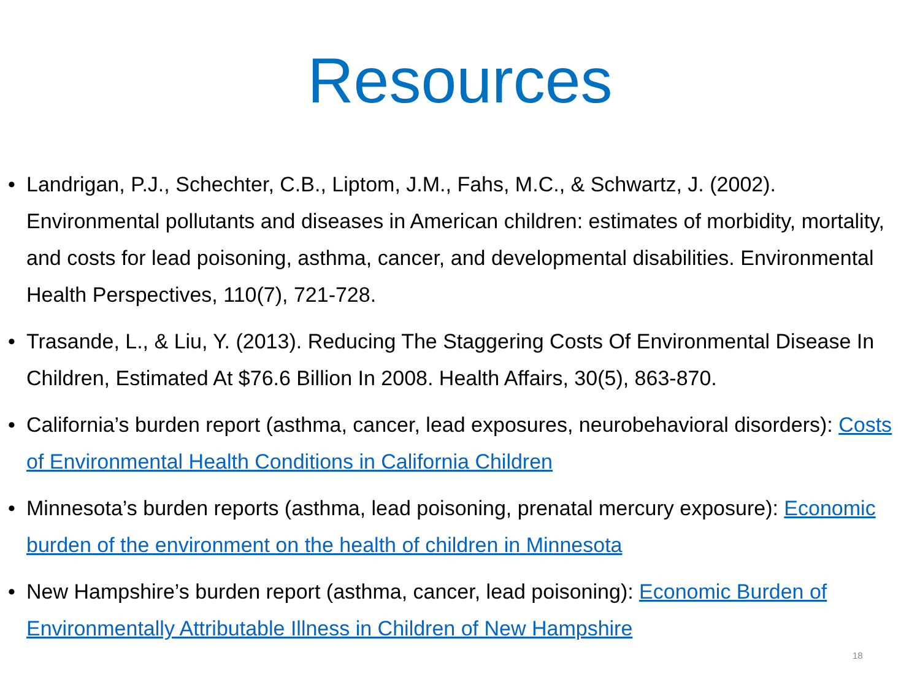Resources
• Landrigan, P.J., Schechter, C.B., Liptom, J.M., Fahs, M.C., & Schwartz, J. (2002). Environmental pollutants and diseases in American children: estimates of morbidity, mortality, and costs for lead poisoning, asthma, cancer, and developmental disabilities. Environmental Health Perspectives, 110(7), 721-728.
• Trasande, L., & Liu, Y. (2013). Reducing The Staggering Costs Of Environmental Disease In Children, Estimated At $76.6 Billion In 2008. Health Affairs, 30(5), 863-870.
• California’s burden report (asthma, cancer, lead exposures, neurobehavioral disorders): Costs of Environmental Health Conditions in California Children
• Minnesota’s burden reports (asthma, lead poisoning, prenatal mercury exposure): Economic burden of the environment on the health of children in Minnesota
• New Hampshire’s burden report (asthma, cancer, lead poisoning): Economic Burden of Environmentally Attributable Illness in Children of New Hampshire
18